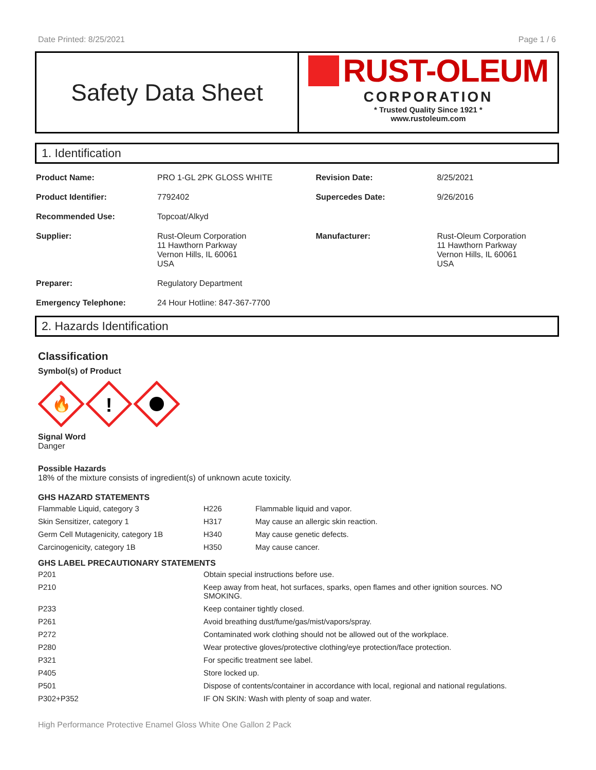Date Printed: 8/25/2021 Page 1 / 6
Safety Data Sheet
RUST-OLEUM
CORPORATION
* Trusted Quality Since 1921 *
www.rustoleum.com
1. Identification
| Product Name: | PRO 1-GL 2PK GLOSS WHITE | Revision Date: | 8/25/2021 |
| Product Identifier: | 7792402 | Supercedes Date: | 9/26/2016 |
| Recommended Use: | Topcoat/Alkyd | | |
| Supplier: | Rust-Oleum Corporation 11 Hawthorn Parkway Vernon Hills, IL 60061 USA | Manufacturer: | Rust-Oleum Corporation 11 Hawthorn Parkway Vernon Hills, IL 60061 USA |
| Preparer: | Regulatory Department | | |
| Emergency Telephone: | 24 Hour Hotline: 847-367-7700 | | |
2. Hazards Identification
Classification
Symbol(s) of Product
🔥
!
Signal Word
Danger
Possible Hazards
18% of the mixture consists of ingredient(s) of unknown acute toxicity.
GHS HAZARD STATEMENTS
| Flammable Liquid, category 3 | H226 | Flammable liquid and vapor. |
| Skin Sensitizer, category 1 | H317 | May cause an allergic skin reaction. |
| Germ Cell Mutagenicity, category 1B | H340 | May cause genetic defects. |
| Carcinogenicity, category 1B | H350 | May cause cancer. |
GHS LABEL PRECAUTIONARY STATEMENTS
| P201 | Obtain special instructions before use. |
| P210 | Keep away from heat, hot surfaces, sparks, open flames and other ignition sources. NO SMOKING. |
| P233 | Keep container tightly closed. |
| P261 | Avoid breathing dust/fume/gas/mist/vapors/spray. |
| P272 | Contaminated work clothing should not be allowed out of the workplace. |
| P280 | Wear protective gloves/protective clothing/eye protection/face protection. |
| P321 | For specific treatment see label. |
| P405 | Store locked up. |
| P501 | Dispose of contents/container in accordance with local, regional and national regulations. |
| P302+P352 | IF ON SKIN: Wash with plenty of soap and water. |
High Performance Protective Enamel Gloss White One Gallon 2 Pack